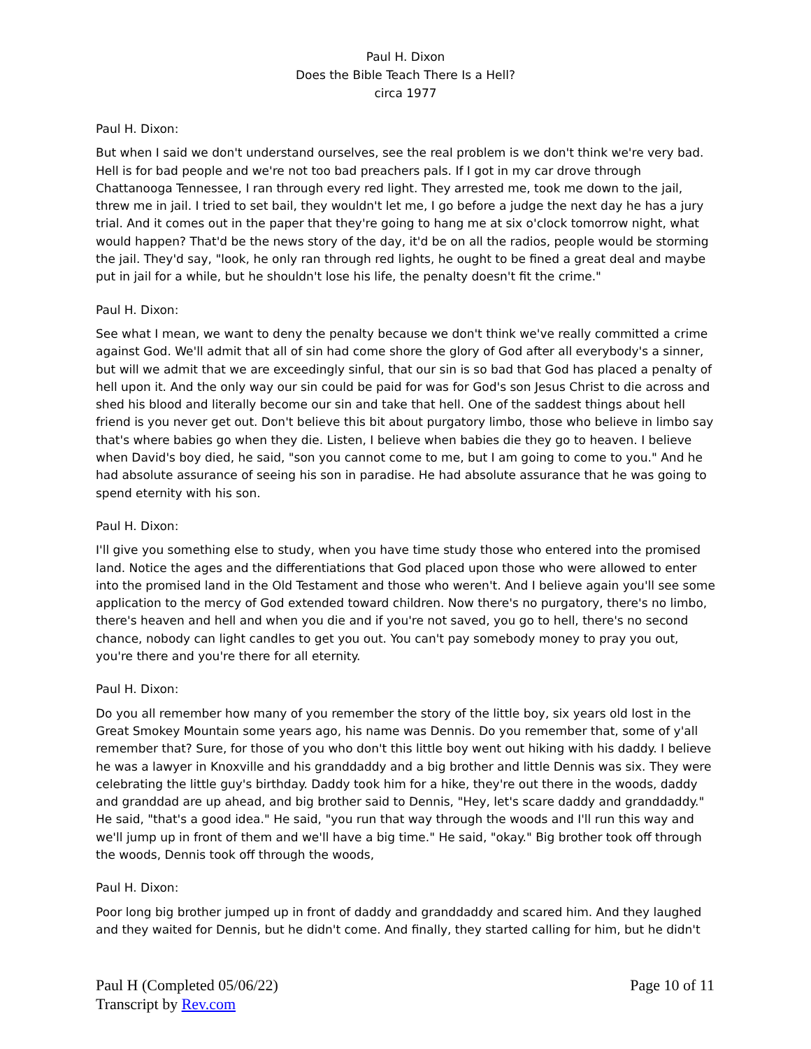Paul H. Dixon
Does the Bible Teach There Is a Hell?
circa 1977
Paul H. Dixon:
But when I said we don't understand ourselves, see the real problem is we don't think we're very bad. Hell is for bad people and we're not too bad preachers pals. If I got in my car drove through Chattanooga Tennessee, I ran through every red light. They arrested me, took me down to the jail, threw me in jail. I tried to set bail, they wouldn't let me, I go before a judge the next day he has a jury trial. And it comes out in the paper that they're going to hang me at six o'clock tomorrow night, what would happen? That'd be the news story of the day, it'd be on all the radios, people would be storming the jail. They'd say, "look, he only ran through red lights, he ought to be fined a great deal and maybe put in jail for a while, but he shouldn't lose his life, the penalty doesn't fit the crime."
Paul H. Dixon:
See what I mean, we want to deny the penalty because we don't think we've really committed a crime against God. We'll admit that all of sin had come shore the glory of God after all everybody's a sinner, but will we admit that we are exceedingly sinful, that our sin is so bad that God has placed a penalty of hell upon it. And the only way our sin could be paid for was for God's son Jesus Christ to die across and shed his blood and literally become our sin and take that hell. One of the saddest things about hell friend is you never get out. Don't believe this bit about purgatory limbo, those who believe in limbo say that's where babies go when they die. Listen, I believe when babies die they go to heaven. I believe when David's boy died, he said, "son you cannot come to me, but I am going to come to you." And he had absolute assurance of seeing his son in paradise. He had absolute assurance that he was going to spend eternity with his son.
Paul H. Dixon:
I'll give you something else to study, when you have time study those who entered into the promised land. Notice the ages and the differentiations that God placed upon those who were allowed to enter into the promised land in the Old Testament and those who weren't. And I believe again you'll see some application to the mercy of God extended toward children. Now there's no purgatory, there's no limbo, there's heaven and hell and when you die and if you're not saved, you go to hell, there's no second chance, nobody can light candles to get you out. You can't pay somebody money to pray you out, you're there and you're there for all eternity.
Paul H. Dixon:
Do you all remember how many of you remember the story of the little boy, six years old lost in the Great Smokey Mountain some years ago, his name was Dennis. Do you remember that, some of y'all remember that? Sure, for those of you who don't this little boy went out hiking with his daddy. I believe he was a lawyer in Knoxville and his granddaddy and a big brother and little Dennis was six. They were celebrating the little guy's birthday. Daddy took him for a hike, they're out there in the woods, daddy and granddad are up ahead, and big brother said to Dennis, "Hey, let's scare daddy and granddaddy." He said, "that's a good idea." He said, "you run that way through the woods and I'll run this way and we'll jump up in front of them and we'll have a big time." He said, "okay." Big brother took off through the woods, Dennis took off through the woods,
Paul H. Dixon:
Poor long big brother jumped up in front of daddy and granddaddy and scared him. And they laughed and they waited for Dennis, but he didn't come. And finally, they started calling for him, but he didn't
Paul H (Completed 05/06/22)
Transcript by Rev.com
Page 10 of 11